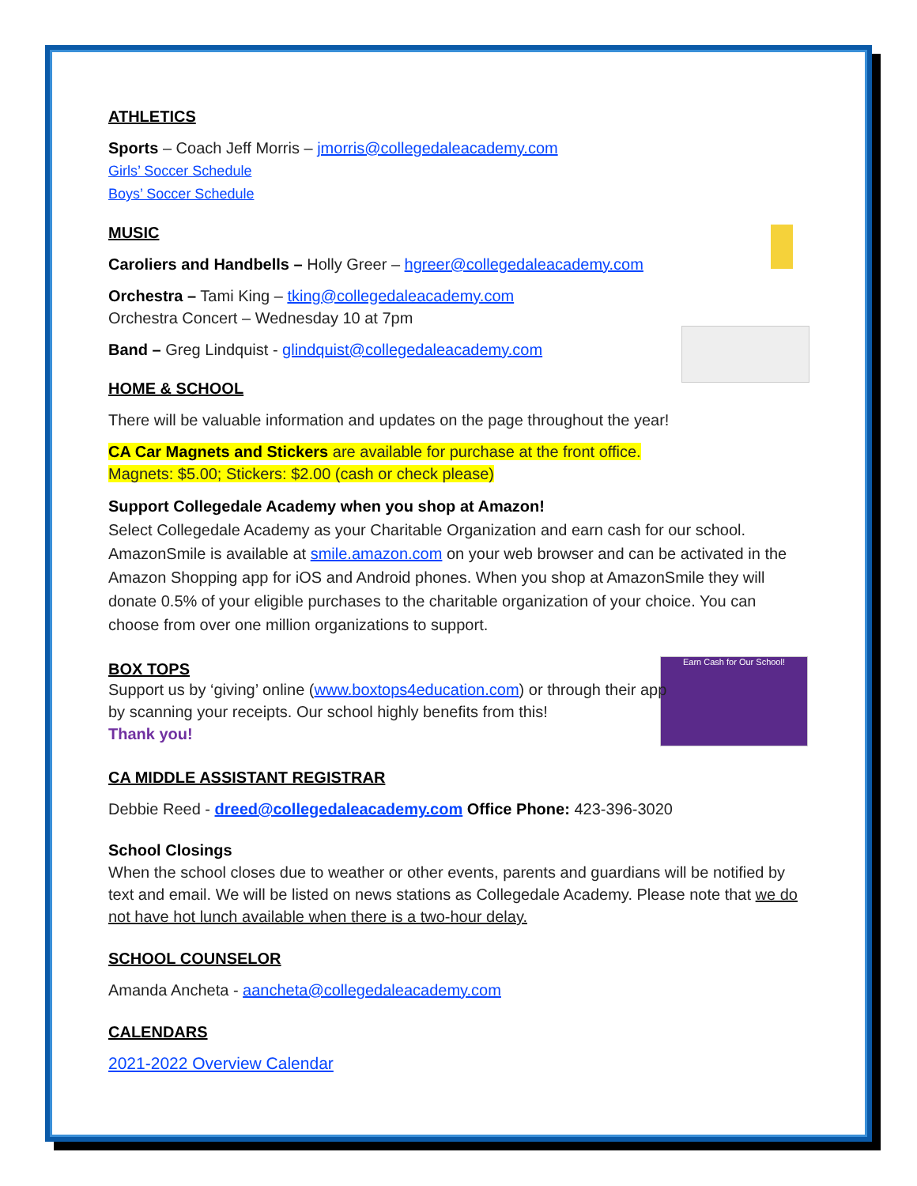Earn Cash for Our School!
ATHLETICS
Sports – Coach Jeff Morris – jmorris@collegedaleacademy.com
Girls’ Soccer Schedule
Boys’ Soccer Schedule
MUSIC
Caroliers and Handbells – Holly Greer – hgreer@collegedaleacademy.com
Orchestra – Tami King – tking@collegedaleacademy.com
Orchestra Concert – Wednesday 10 at 7pm
Band – Greg Lindquist - glindquist@collegedaleacademy.com
HOME & SCHOOL
There will be valuable information and updates on the page throughout the year!
CA Car Magnets and Stickers are available for purchase at the front office.
Magnets: $5.00; Stickers: $2.00 (cash or check please)
Support Collegedale Academy when you shop at Amazon!
Select Collegedale Academy as your Charitable Organization and earn cash for our school. AmazonSmile is available at smile.amazon.com on your web browser and can be activated in the Amazon Shopping app for iOS and Android phones. When you shop at AmazonSmile they will donate 0.5% of your eligible purchases to the charitable organization of your choice. You can choose from over one million organizations to support.
BOX TOPS
Support us by ‘giving’ online (www.boxtops4education.com) or through their app by scanning your receipts. Our school highly benefits from this!
Thank you!
CA MIDDLE ASSISTANT REGISTRAR
Debbie Reed - dreed@collegedaleacademy.com Office Phone: 423-396-3020
School Closings
When the school closes due to weather or other events, parents and guardians will be notified by text and email. We will be listed on news stations as Collegedale Academy. Please note that we do not have hot lunch available when there is a two-hour delay.
SCHOOL COUNSELOR
Amanda Ancheta - aancheta@collegedaleacademy.com
CALENDARS
2021-2022 Overview Calendar